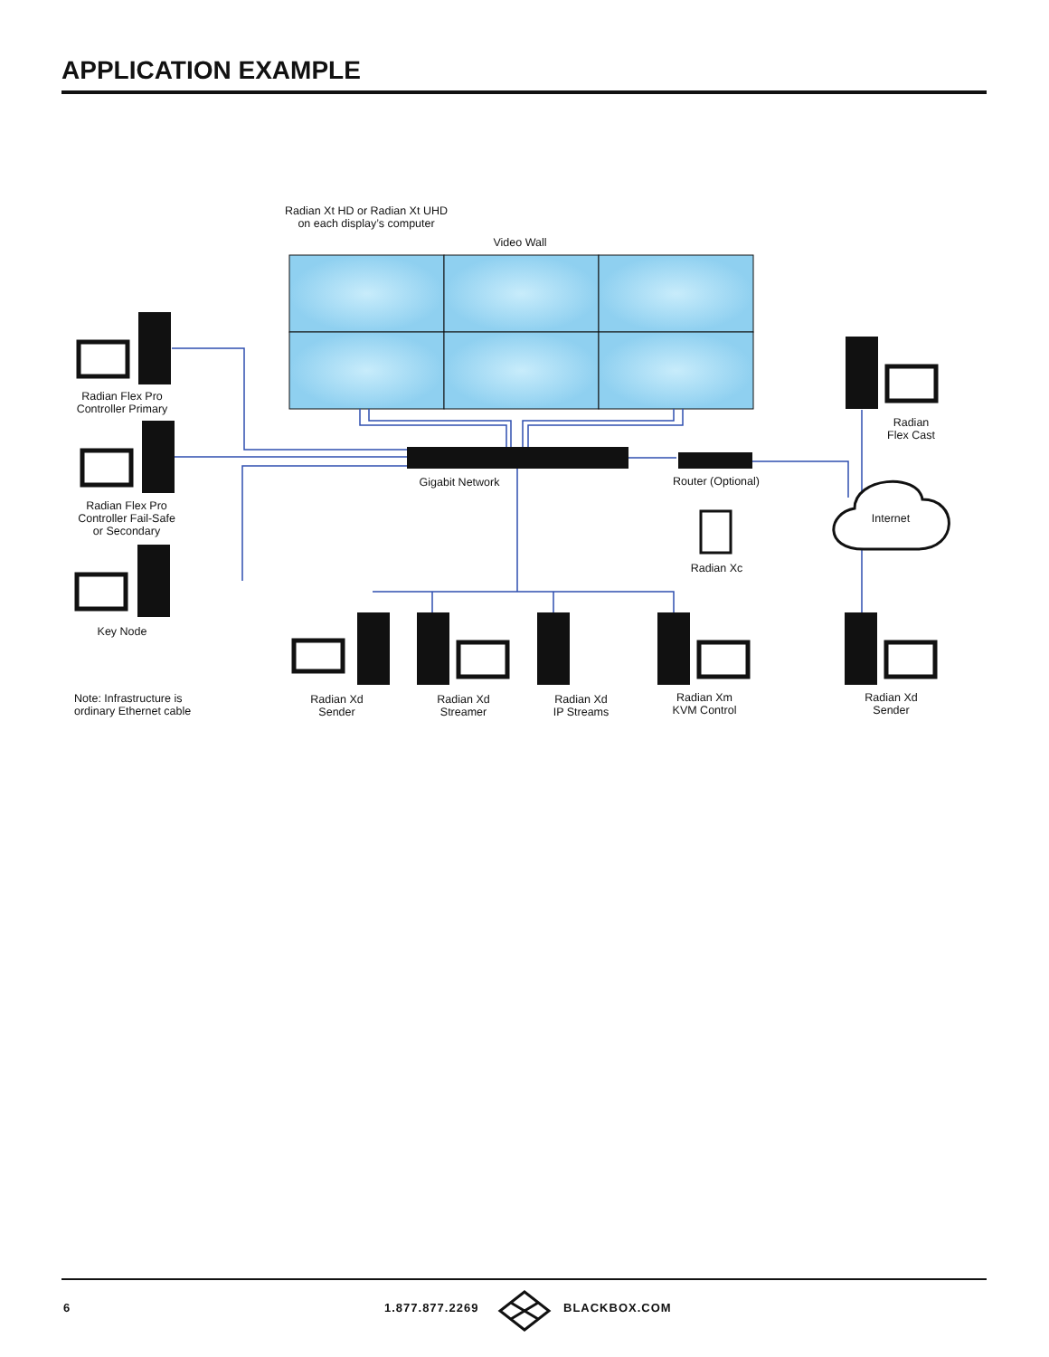APPLICATION EXAMPLE
Radian Xt HD or Radian Xt UHD
on each display’s computer
Video Wall
Radian Flex Pro
Controller Primary
Radian Flex Pro
Controller Fail-Safe
or Secondary
Key Node
Gigabit Network
Router (Optional)
Radian Xc
Radian
Flex Cast
Internet
Note: Infrastructure is
ordinary Ethernet cable
Radian Xd
Sender
Radian Xd
Streamer
Radian Xd
IP Streams
Radian Xm
KVM Control
Radian Xd
Sender
6 1.877.877.2269 BLACKBOX.COM